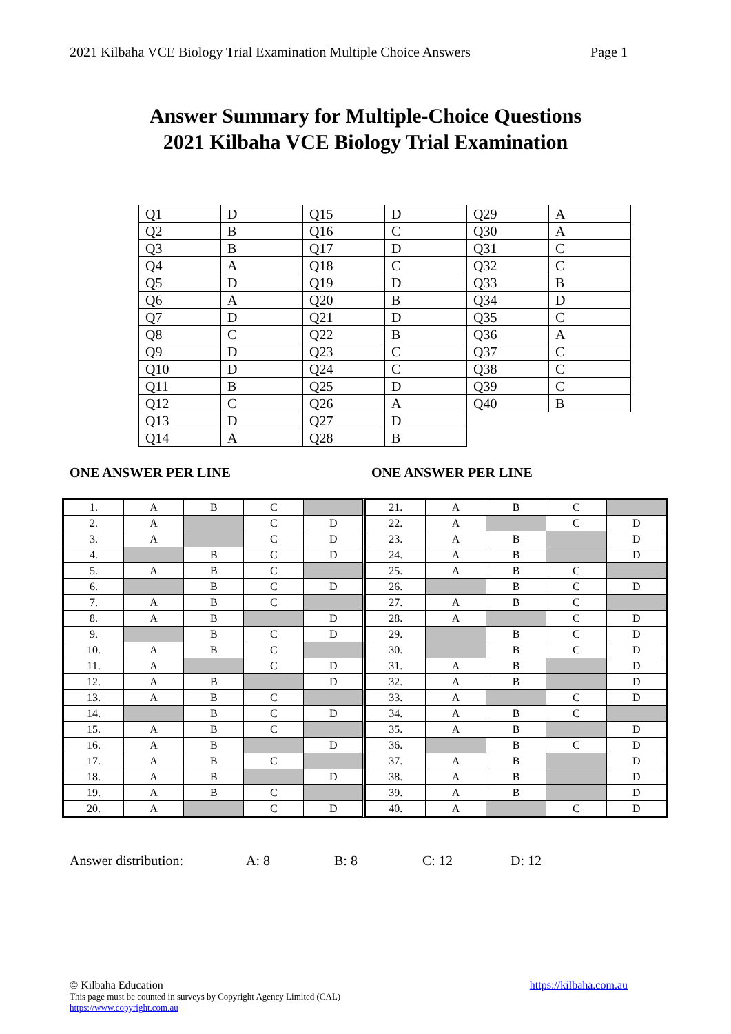2021 Kilbaha VCE Biology Trial Examination Multiple Choice Answers Page 1
Answer Summary for Multiple-Choice Questions
2021 Kilbaha VCE Biology Trial Examination
| Q1 | D | Q15 | D | Q29 | A |
| Q2 | B | Q16 | C | Q30 | A |
| Q3 | B | Q17 | D | Q31 | C |
| Q4 | A | Q18 | C | Q32 | C |
| Q5 | D | Q19 | D | Q33 | B |
| Q6 | A | Q20 | B | Q34 | D |
| Q7 | D | Q21 | D | Q35 | C |
| Q8 | C | Q22 | B | Q36 | A |
| Q9 | D | Q23 | C | Q37 | C |
| Q10 | D | Q24 | C | Q38 | C |
| Q11 | B | Q25 | D | Q39 | C |
| Q12 | C | Q26 | A | Q40 | B |
| Q13 | D | Q27 | D | | |
| Q14 | A | Q28 | B | | |
ONE ANSWER PER LINE ONE ANSWER PER LINE
| 1. | A | B | C | |
| 2. | A | | C | D |
| 3. | A | | C | D |
| 4. | | B | C | D |
| 5. | A | B | C | |
| 6. | | B | C | D |
| 7. | A | B | C | |
| 8. | A | B | | D |
| 9. | | B | C | D |
| 10. | A | B | C | |
| 11. | A | | C | D |
| 12. | A | B | | D |
| 13. | A | B | C | |
| 14. | | B | C | D |
| 15. | A | B | C | |
| 16. | A | B | | D |
| 17. | A | B | C | |
| 18. | A | B | | D |
| 19. | A | B | C | |
| 20. | A | | C | D |
| 21. | A | B | C | |
| 22. | A | | C | D |
| 23. | A | B | | D |
| 24. | A | B | | D |
| 25. | A | B | C | |
| 26. | | B | C | D |
| 27. | A | B | C | |
| 28. | A | | C | D |
| 29. | | B | C | D |
| 30. | | B | C | D |
| 31. | A | B | | D |
| 32. | A | B | | D |
| 33. | A | | C | D |
| 34. | A | B | C | |
| 35. | A | B | | D |
| 36. | | B | C | D |
| 37. | A | B | | D |
| 38. | A | B | | D |
| 39. | A | B | | D |
| 40. | A | | C | D |
Answer distribution: A: 8 B: 8 C: 12 D: 12
© Kilbaha Education https://kilbaha.com.au
This page must be counted in surveys by Copyright Agency Limited (CAL)
https://www.copyright.com.au